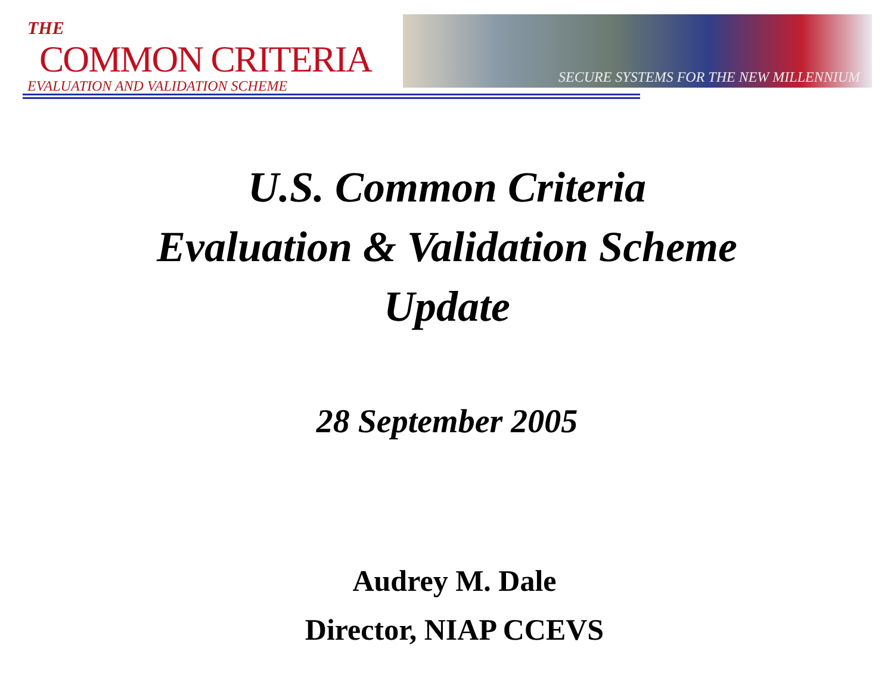THE COMMON CRITERIA
EVALUATION AND VALIDATION SCHEME
SECURE SYSTEMS FOR THE NEW MILLENNIUM
U.S. Common Criteria
Evaluation & Validation Scheme
Update
28 September 2005
Audrey M. Dale
Director, NIAP CCEVS